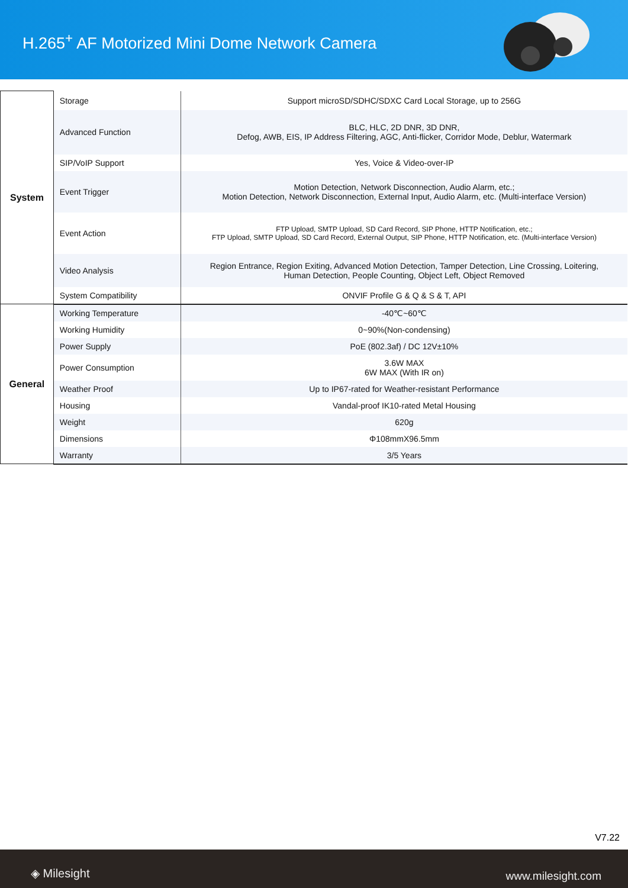H.265<sup>+</sup> AF Motorized Mini Dome Network Camera
| System | Storage | Support microSD/SDHC/SDXC Card Local Storage, up to 256G |
| | Advanced Function | BLC, HLC, 2D DNR, 3D DNR, Defog, AWB, EIS, IP Address Filtering, AGC, Anti-flicker, Corridor Mode, Deblur, Watermark |
| | SIP/VoIP Support | Yes, Voice & Video-over-IP |
| | Event Trigger | Motion Detection, Network Disconnection, Audio Alarm, etc.; Motion Detection, Network Disconnection, External Input, Audio Alarm, etc. (Multi-interface Version) |
| | Event Action | FTP Upload, SMTP Upload, SD Card Record, SIP Phone, HTTP Notification, etc.; FTP Upload, SMTP Upload, SD Card Record, External Output, SIP Phone, HTTP Notification, etc. (Multi-interface Version) |
| | Video Analysis | Region Entrance, Region Exiting, Advanced Motion Detection, Tamper Detection, Line Crossing, Loitering, Human Detection, People Counting, Object Left, Object Removed |
| | System Compatibility | ONVIF Profile G & Q & S & T, API |
| General | Working Temperature | -40℃~60℃ |
| | Working Humidity | 0~90%(Non-condensing) |
| | Power Supply | PoE (802.3af) / DC 12V±10% |
| | Power Consumption | 3.6W MAX 6W MAX (With IR on) |
| | Weather Proof | Up to IP67-rated for Weather-resistant Performance |
| | Housing | Vandal-proof IK10-rated Metal Housing |
| | Weight | 620g |
| | Dimensions | Φ108mmX96.5mm |
| | Warranty | 3/5 Years |
V7.22
◈ Milesight www.milesight.com